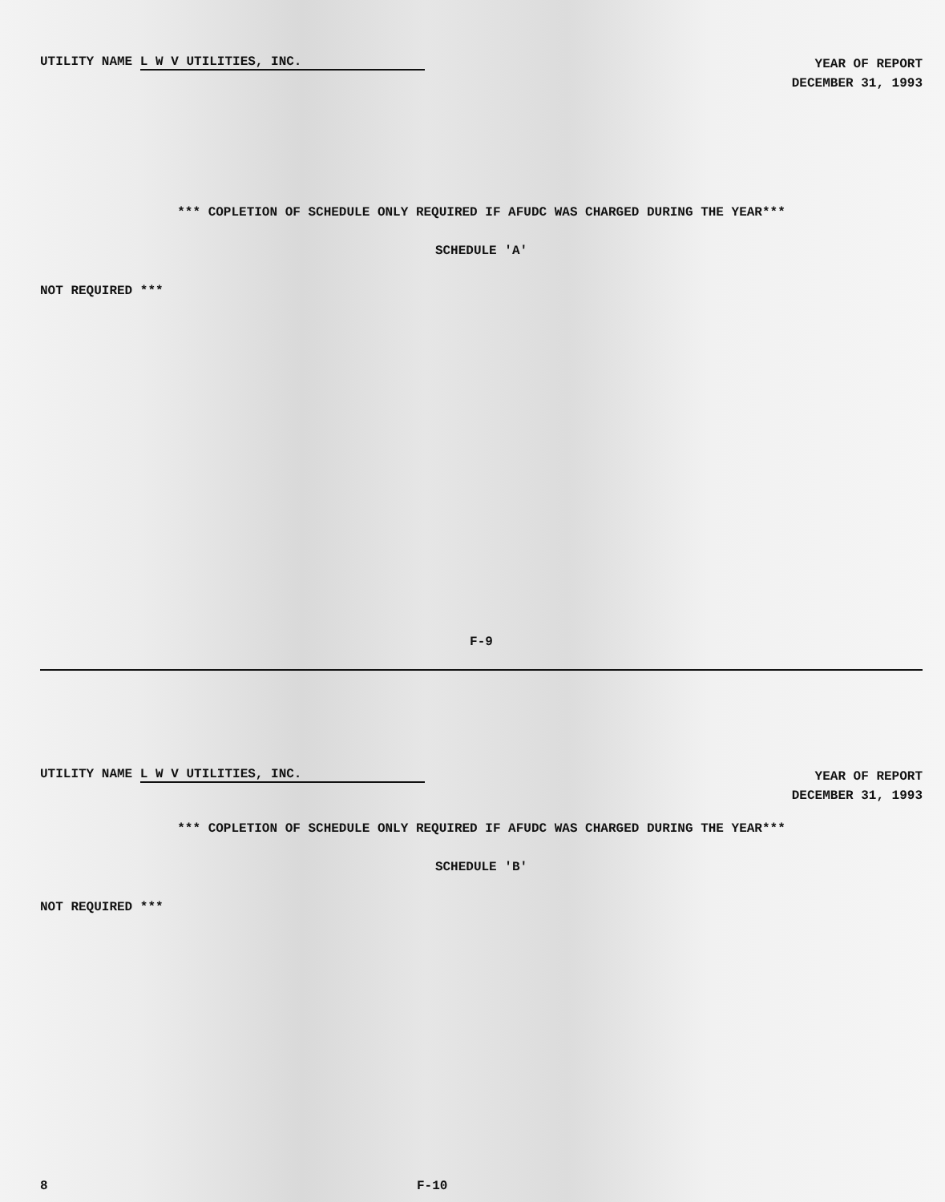UTILITY NAME L W V UTILITIES, INC.
YEAR OF REPORT
DECEMBER 31, 1993
*** COPLETION OF SCHEDULE ONLY REQUIRED IF AFUDC WAS CHARGED DURING THE YEAR***
SCHEDULE 'A'
NOT REQUIRED ***
F-9
UTILITY NAME L W V UTILITIES, INC.
YEAR OF REPORT
DECEMBER 31, 1993
*** COPLETION OF SCHEDULE ONLY REQUIRED IF AFUDC WAS CHARGED DURING THE YEAR***
SCHEDULE 'B'
NOT REQUIRED ***
8 F-10